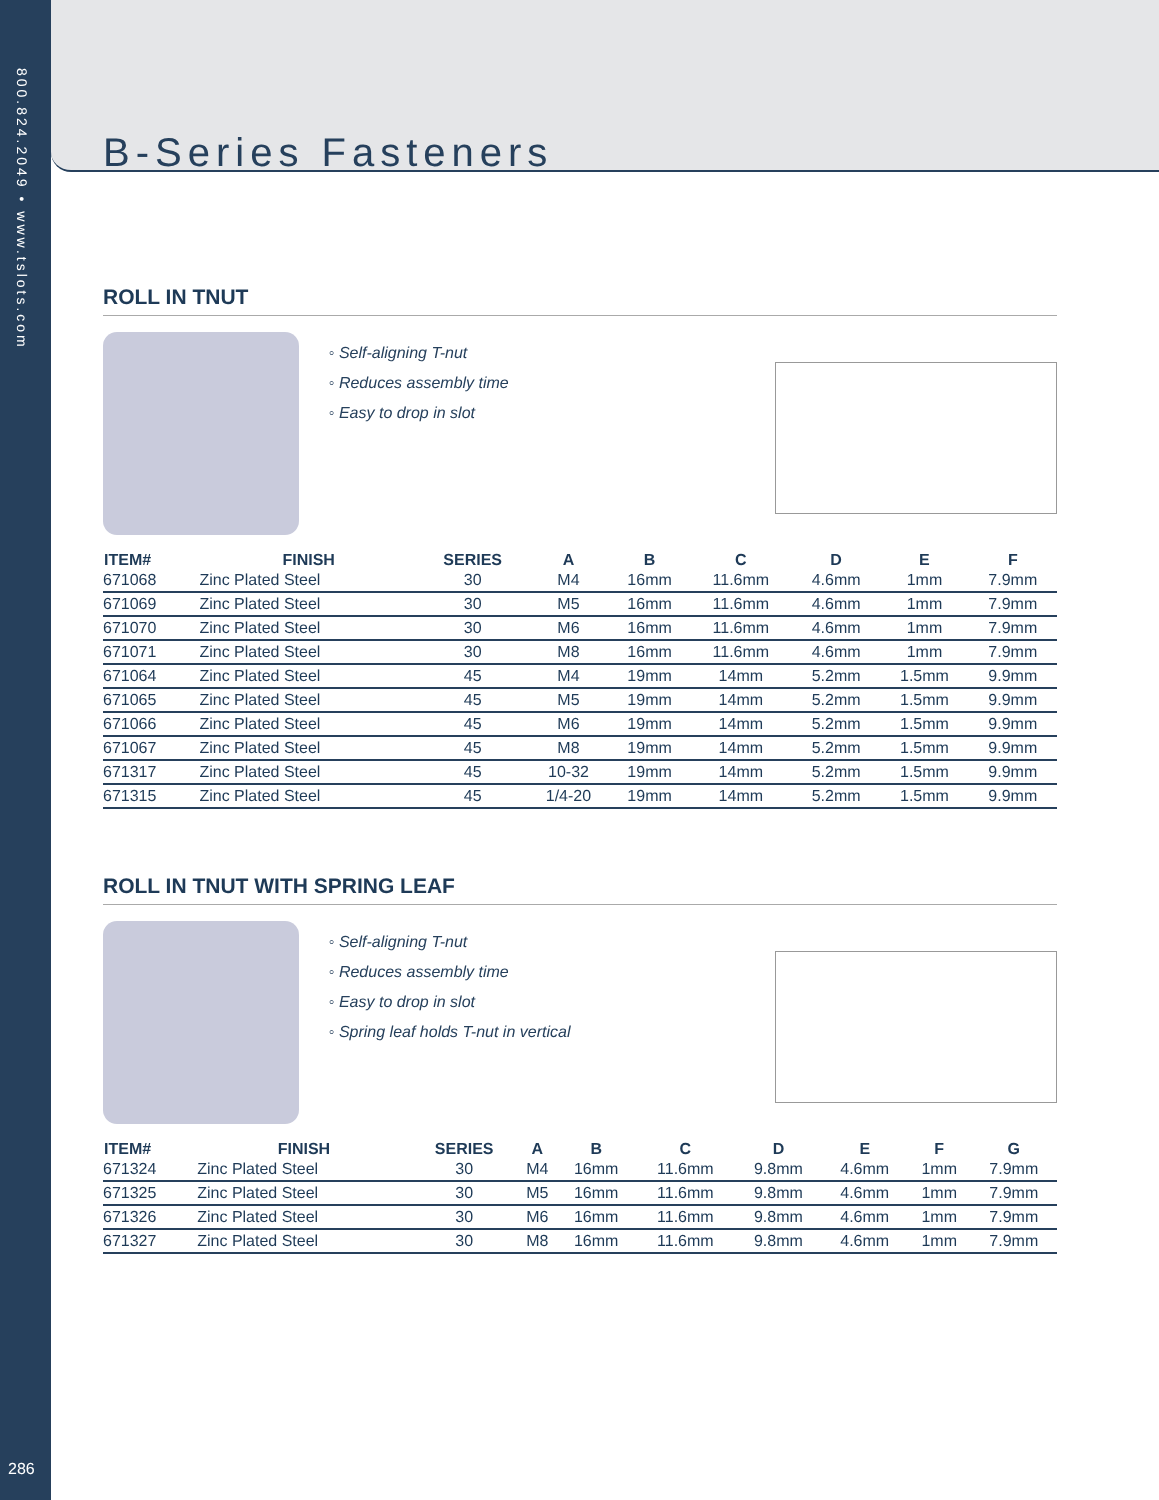800.824.2049 • www.tslots.com
286
B-Series Fasteners
ROLL IN TNUT
◦ Self-aligning T-nut
◦ Reduces assembly time
◦ Easy to drop in slot
| ITEM# | FINISH | SERIES | A | B | C | D | E | F |
| --- | --- | --- | --- | --- | --- | --- | --- | --- |
| 671068 | Zinc Plated Steel | 30 | M4 | 16mm | 11.6mm | 4.6mm | 1mm | 7.9mm |
| 671069 | Zinc Plated Steel | 30 | M5 | 16mm | 11.6mm | 4.6mm | 1mm | 7.9mm |
| 671070 | Zinc Plated Steel | 30 | M6 | 16mm | 11.6mm | 4.6mm | 1mm | 7.9mm |
| 671071 | Zinc Plated Steel | 30 | M8 | 16mm | 11.6mm | 4.6mm | 1mm | 7.9mm |
| 671064 | Zinc Plated Steel | 45 | M4 | 19mm | 14mm | 5.2mm | 1.5mm | 9.9mm |
| 671065 | Zinc Plated Steel | 45 | M5 | 19mm | 14mm | 5.2mm | 1.5mm | 9.9mm |
| 671066 | Zinc Plated Steel | 45 | M6 | 19mm | 14mm | 5.2mm | 1.5mm | 9.9mm |
| 671067 | Zinc Plated Steel | 45 | M8 | 19mm | 14mm | 5.2mm | 1.5mm | 9.9mm |
| 671317 | Zinc Plated Steel | 45 | 10-32 | 19mm | 14mm | 5.2mm | 1.5mm | 9.9mm |
| 671315 | Zinc Plated Steel | 45 | 1/4-20 | 19mm | 14mm | 5.2mm | 1.5mm | 9.9mm |
ROLL IN TNUT WITH SPRING LEAF
◦ Self-aligning T-nut
◦ Reduces assembly time
◦ Easy to drop in slot
◦ Spring leaf holds T-nut in vertical
| ITEM# | FINISH | SERIES | A | B | C | D | E | F | G |
| --- | --- | --- | --- | --- | --- | --- | --- | --- | --- |
| 671324 | Zinc Plated Steel | 30 | M4 | 16mm | 11.6mm | 9.8mm | 4.6mm | 1mm | 7.9mm |
| 671325 | Zinc Plated Steel | 30 | M5 | 16mm | 11.6mm | 9.8mm | 4.6mm | 1mm | 7.9mm |
| 671326 | Zinc Plated Steel | 30 | M6 | 16mm | 11.6mm | 9.8mm | 4.6mm | 1mm | 7.9mm |
| 671327 | Zinc Plated Steel | 30 | M8 | 16mm | 11.6mm | 9.8mm | 4.6mm | 1mm | 7.9mm |